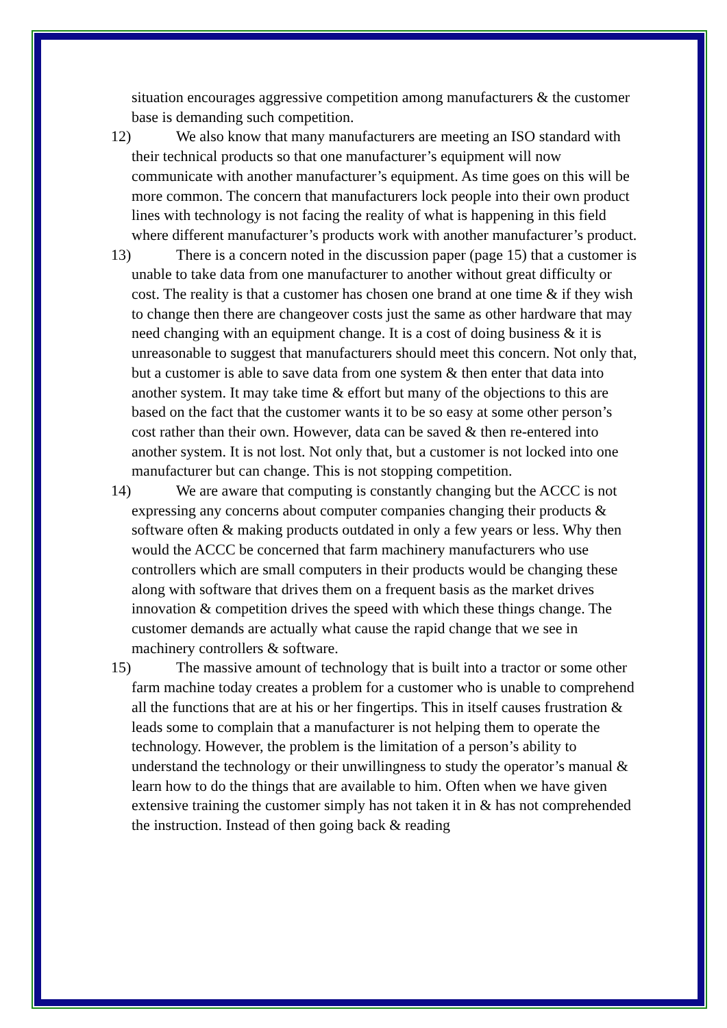situation encourages aggressive competition among manufacturers & the customer base is demanding such competition.
12) We also know that many manufacturers are meeting an ISO standard with their technical products so that one manufacturer’s equipment will now communicate with another manufacturer’s equipment. As time goes on this will be more common. The concern that manufacturers lock people into their own product lines with technology is not facing the reality of what is happening in this field where different manufacturer’s products work with another manufacturer’s product.
13) There is a concern noted in the discussion paper (page 15) that a customer is unable to take data from one manufacturer to another without great difficulty or cost. The reality is that a customer has chosen one brand at one time & if they wish to change then there are changeover costs just the same as other hardware that may need changing with an equipment change. It is a cost of doing business & it is unreasonable to suggest that manufacturers should meet this concern. Not only that, but a customer is able to save data from one system & then enter that data into another system. It may take time & effort but many of the objections to this are based on the fact that the customer wants it to be so easy at some other person’s cost rather than their own. However, data can be saved & then re-entered into another system. It is not lost. Not only that, but a customer is not locked into one manufacturer but can change. This is not stopping competition.
14) We are aware that computing is constantly changing but the ACCC is not expressing any concerns about computer companies changing their products & software often & making products outdated in only a few years or less. Why then would the ACCC be concerned that farm machinery manufacturers who use controllers which are small computers in their products would be changing these along with software that drives them on a frequent basis as the market drives innovation & competition drives the speed with which these things change. The customer demands are actually what cause the rapid change that we see in machinery controllers & software.
15) The massive amount of technology that is built into a tractor or some other farm machine today creates a problem for a customer who is unable to comprehend all the functions that are at his or her fingertips. This in itself causes frustration & leads some to complain that a manufacturer is not helping them to operate the technology. However, the problem is the limitation of a person’s ability to understand the technology or their unwillingness to study the operator’s manual & learn how to do the things that are available to him. Often when we have given extensive training the customer simply has not taken it in & has not comprehended the instruction. Instead of then going back & reading